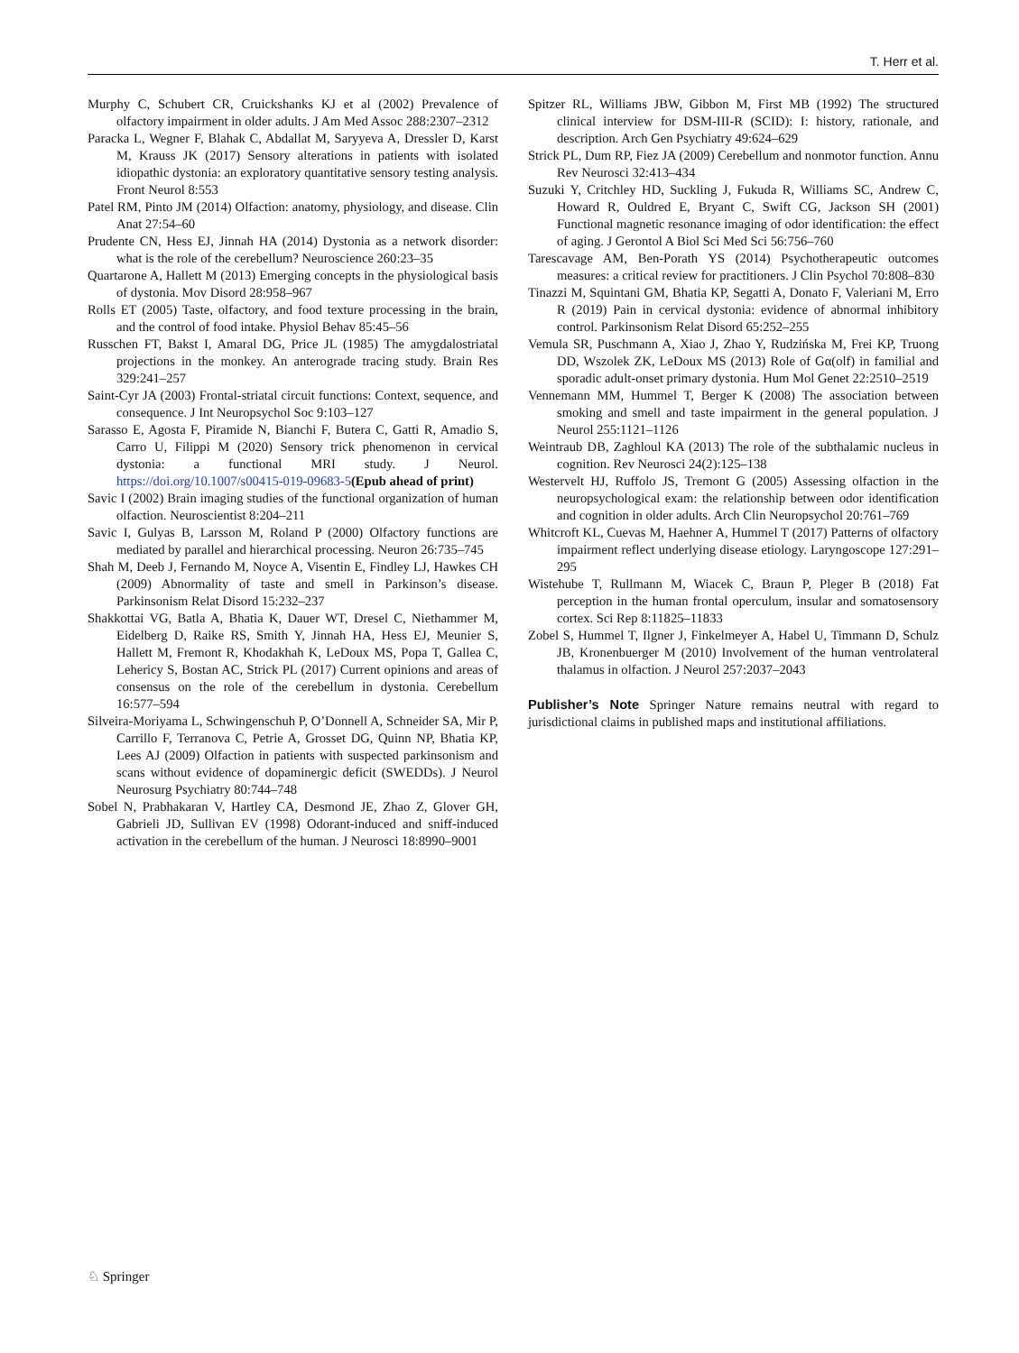T. Herr et al.
Murphy C, Schubert CR, Cruickshanks KJ et al (2002) Prevalence of olfactory impairment in older adults. J Am Med Assoc 288:2307–2312
Paracka L, Wegner F, Blahak C, Abdallat M, Saryyeva A, Dressler D, Karst M, Krauss JK (2017) Sensory alterations in patients with isolated idiopathic dystonia: an exploratory quantitative sensory testing analysis. Front Neurol 8:553
Patel RM, Pinto JM (2014) Olfaction: anatomy, physiology, and disease. Clin Anat 27:54–60
Prudente CN, Hess EJ, Jinnah HA (2014) Dystonia as a network disorder: what is the role of the cerebellum? Neuroscience 260:23–35
Quartarone A, Hallett M (2013) Emerging concepts in the physiological basis of dystonia. Mov Disord 28:958–967
Rolls ET (2005) Taste, olfactory, and food texture processing in the brain, and the control of food intake. Physiol Behav 85:45–56
Russchen FT, Bakst I, Amaral DG, Price JL (1985) The amygdalostriatal projections in the monkey. An anterograde tracing study. Brain Res 329:241–257
Saint-Cyr JA (2003) Frontal-striatal circuit functions: Context, sequence, and consequence. J Int Neuropsychol Soc 9:103–127
Sarasso E, Agosta F, Piramide N, Bianchi F, Butera C, Gatti R, Amadio S, Carro U, Filippi M (2020) Sensory trick phenomenon in cervical dystonia: a functional MRI study. J Neurol. https://doi.org/10.1007/s00415-019-09683-5(Epub ahead of print)
Savic I (2002) Brain imaging studies of the functional organization of human olfaction. Neuroscientist 8:204–211
Savic I, Gulyas B, Larsson M, Roland P (2000) Olfactory functions are mediated by parallel and hierarchical processing. Neuron 26:735–745
Shah M, Deeb J, Fernando M, Noyce A, Visentin E, Findley LJ, Hawkes CH (2009) Abnormality of taste and smell in Parkinson’s disease. Parkinsonism Relat Disord 15:232–237
Shakkottai VG, Batla A, Bhatia K, Dauer WT, Dresel C, Niethammer M, Eidelberg D, Raike RS, Smith Y, Jinnah HA, Hess EJ, Meunier S, Hallett M, Fremont R, Khodakhah K, LeDoux MS, Popa T, Gallea C, Lehericy S, Bostan AC, Strick PL (2017) Current opinions and areas of consensus on the role of the cerebellum in dystonia. Cerebellum 16:577–594
Silveira-Moriyama L, Schwingenschuh P, O’Donnell A, Schneider SA, Mir P, Carrillo F, Terranova C, Petrie A, Grosset DG, Quinn NP, Bhatia KP, Lees AJ (2009) Olfaction in patients with suspected parkinsonism and scans without evidence of dopaminergic deficit (SWEDDs). J Neurol Neurosurg Psychiatry 80:744–748
Sobel N, Prabhakaran V, Hartley CA, Desmond JE, Zhao Z, Glover GH, Gabrieli JD, Sullivan EV (1998) Odorant-induced and sniff-induced activation in the cerebellum of the human. J Neurosci 18:8990–9001
Spitzer RL, Williams JBW, Gibbon M, First MB (1992) The structured clinical interview for DSM-III-R (SCID): I: history, rationale, and description. Arch Gen Psychiatry 49:624–629
Strick PL, Dum RP, Fiez JA (2009) Cerebellum and nonmotor function. Annu Rev Neurosci 32:413–434
Suzuki Y, Critchley HD, Suckling J, Fukuda R, Williams SC, Andrew C, Howard R, Ouldred E, Bryant C, Swift CG, Jackson SH (2001) Functional magnetic resonance imaging of odor identification: the effect of aging. J Gerontol A Biol Sci Med Sci 56:756–760
Tarescavage AM, Ben-Porath YS (2014) Psychotherapeutic outcomes measures: a critical review for practitioners. J Clin Psychol 70:808–830
Tinazzi M, Squintani GM, Bhatia KP, Segatti A, Donato F, Valeriani M, Erro R (2019) Pain in cervical dystonia: evidence of abnormal inhibitory control. Parkinsonism Relat Disord 65:252–255
Vemula SR, Puschmann A, Xiao J, Zhao Y, Rudzińska M, Frei KP, Truong DD, Wszolek ZK, LeDoux MS (2013) Role of Gα(olf) in familial and sporadic adult-onset primary dystonia. Hum Mol Genet 22:2510–2519
Vennemann MM, Hummel T, Berger K (2008) The association between smoking and smell and taste impairment in the general population. J Neurol 255:1121–1126
Weintraub DB, Zaghloul KA (2013) The role of the subthalamic nucleus in cognition. Rev Neurosci 24(2):125–138
Westervelt HJ, Ruffolo JS, Tremont G (2005) Assessing olfaction in the neuropsychological exam: the relationship between odor identification and cognition in older adults. Arch Clin Neuropsychol 20:761–769
Whitcroft KL, Cuevas M, Haehner A, Hummel T (2017) Patterns of olfactory impairment reflect underlying disease etiology. Laryngoscope 127:291–295
Wistehube T, Rullmann M, Wiacek C, Braun P, Pleger B (2018) Fat perception in the human frontal operculum, insular and somatosensory cortex. Sci Rep 8:11825–11833
Zobel S, Hummel T, Ilgner J, Finkelmeyer A, Habel U, Timmann D, Schulz JB, Kronenbuerger M (2010) Involvement of the human ventrolateral thalamus in olfaction. J Neurol 257:2037–2043
Publisher’s Note Springer Nature remains neutral with regard to jurisdictional claims in published maps and institutional affiliations.
♘ Springer